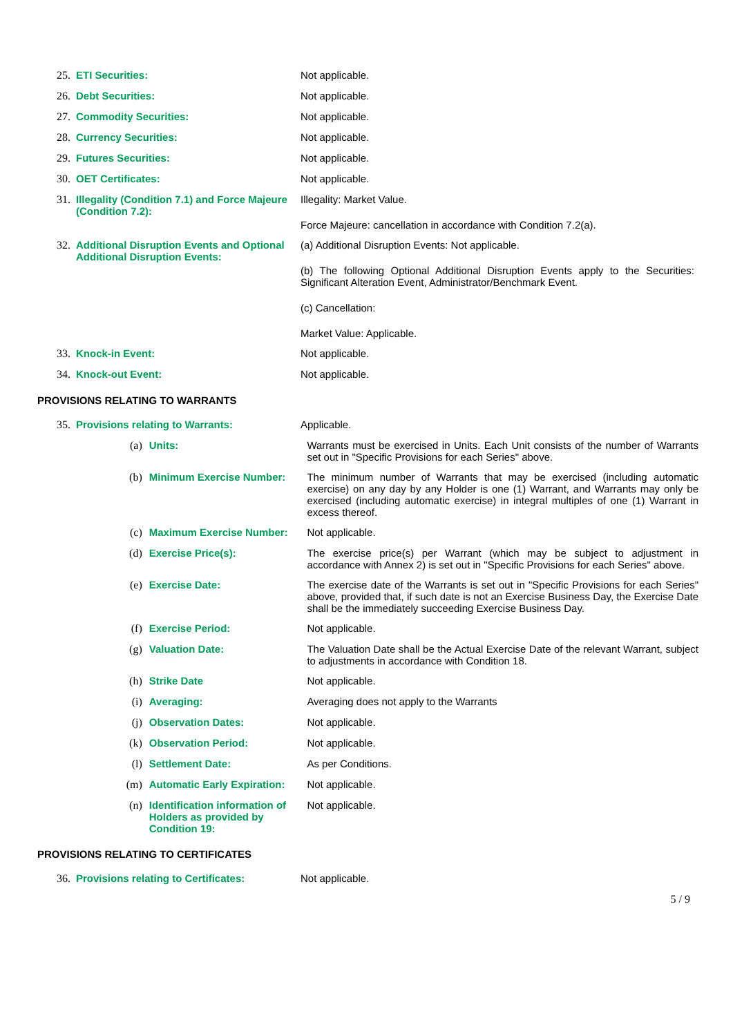25. ETI Securities: Not applicable.
26. Debt Securities: Not applicable.
27. Commodity Securities: Not applicable.
28. Currency Securities: Not applicable.
29. Futures Securities: Not applicable.
30. OET Certificates: Not applicable.
31. Illegality (Condition 7.1) and Force Majeure (Condition 7.2):
Illegality: Market Value.
Force Majeure: cancellation in accordance with Condition 7.2(a).
32. Additional Disruption Events and Optional Additional Disruption Events:
(a) Additional Disruption Events: Not applicable.
(b) The following Optional Additional Disruption Events apply to the Securities: Significant Alteration Event, Administrator/Benchmark Event.
(c) Cancellation:
Market Value: Applicable.
33. Knock-in Event: Not applicable.
34. Knock-out Event: Not applicable.
PROVISIONS RELATING TO WARRANTS
35. Provisions relating to Warrants: Applicable.
(a) Units: Warrants must be exercised in Units. Each Unit consists of the number of Warrants set out in "Specific Provisions for each Series" above.
(b) Minimum Exercise Number: The minimum number of Warrants that may be exercised (including automatic exercise) on any day by any Holder is one (1) Warrant, and Warrants may only be exercised (including automatic exercise) in integral multiples of one (1) Warrant in excess thereof.
(c) Maximum Exercise Number: Not applicable.
(d) Exercise Price(s): The exercise price(s) per Warrant (which may be subject to adjustment in accordance with Annex 2) is set out in "Specific Provisions for each Series" above.
(e) Exercise Date: The exercise date of the Warrants is set out in "Specific Provisions for each Series" above, provided that, if such date is not an Exercise Business Day, the Exercise Date shall be the immediately succeeding Exercise Business Day.
(f) Exercise Period: Not applicable.
(g) Valuation Date: The Valuation Date shall be the Actual Exercise Date of the relevant Warrant, subject to adjustments in accordance with Condition 18.
(h) Strike Date Not applicable.
(i) Averaging: Averaging does not apply to the Warrants
(j) Observation Dates: Not applicable.
(k) Observation Period: Not applicable.
(l) Settlement Date: As per Conditions.
(m) Automatic Early Expiration: Not applicable.
(n) Identification information of Holders as provided by Condition 19: Not applicable.
PROVISIONS RELATING TO CERTIFICATES
36. Provisions relating to Certificates: Not applicable.
5 / 9